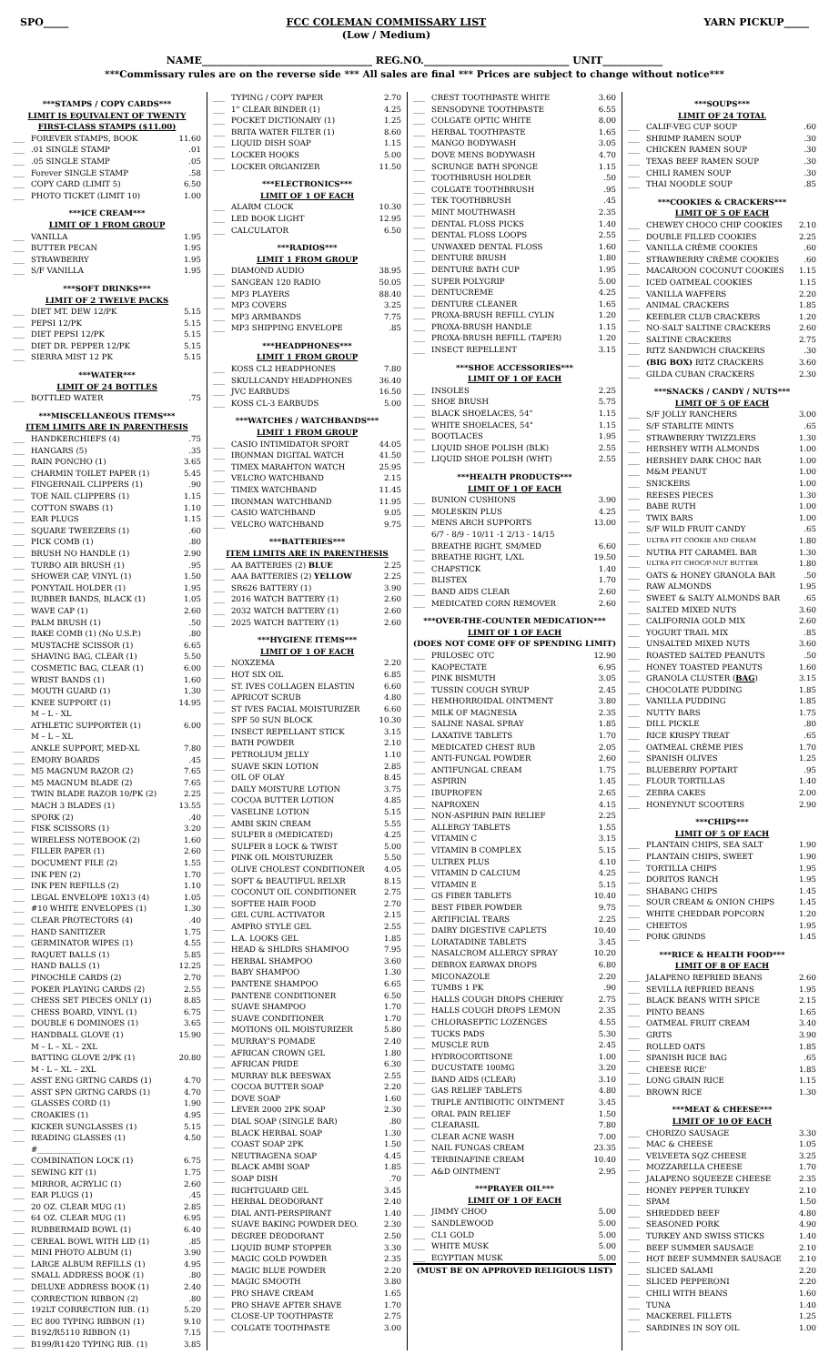SPO_____
FCC COLEMAN COMMISSARY LIST
(Low / Medium)
YARN PICKUP_____
NAME__________________________________ REG.NO._____________________________ UNIT____________
***Commissary rules are on the reverse side *** All sales are final *** Prices are subject to change without notice***
| ***STAMPS / COPY CARDS*** | | |
| LIMIT IS EQUIVALENT OF TWENTY | | |
| FIRST-CLASS STAMPS ($11.00) | | |
| ___ | FOREVER STAMPS, BOOK | 11.60 |
| ___ | .01 SINGLE STAMP | .01 |
| ___ | .05 SINGLE STAMP | .05 |
| ___ | Forever SINGLE STAMP | .58 |
| ___ | COPY CARD (LIMIT 5) | 6.50 |
| ___ | PHOTO TICKET (LIMIT 10) | 1.00 |
| ***ICE CREAM*** | | |
| LIMIT OF 1 FROM GROUP | | |
| ___ | VANILLA | 1.95 |
| ___ | BUTTER PECAN | 1.95 |
| ___ | STRAWBERRY | 1.95 |
| ___ | S/F VANILLA | 1.95 |
| ***SOFT DRINKS*** | | |
| LIMIT OF 2 TWELVE PACKS | | |
| ___ | DIET MT. DEW 12/PK | 5.15 |
| ___ | PEPSI 12/PK | 5.15 |
| ___ | DIET PEPSI 12/PK | 5.15 |
| ___ | DIET DR. PEPPER 12/PK | 5.15 |
| ___ | SIERRA MIST 12 PK | 5.15 |
| ***WATER*** | | |
| LIMIT OF 24 BOTTLES | | |
| ___ | BOTTLED WATER | .75 |
| ***MISCELLANEOUS ITEMS*** | | |
| ITEM LIMITS ARE IN PARENTHESIS | | |
| ___ | HANDKERCHIEFS (4) | .75 |
| ___ | HANGARS (5) | .35 |
| ___ | RAIN PONCHO (1) | 3.65 |
| ___ | CHARMIN TOILET PAPER (1) | 5.45 |
| ___ | FINGERNAIL CLIPPERS (1) | .90 |
| ___ | TOE NAIL CLIPPERS (1) | 1.15 |
| ___ | COTTON SWABS (1) | 1.10 |
| ___ | EAR PLUGS | 1.15 |
| ___ | SQUARE TWEEZERS (1) | .60 |
| ___ | PICK COMB (1) | .80 |
| ___ | BRUSH NO HANDLE (1) | 2.90 |
| ___ | TURBO AIR BRUSH (1) | .95 |
| ___ | SHOWER CAP, VINYL (1) | 1.50 |
| ___ | PONYTAIL HOLDER (1) | 1.95 |
| ___ | RUBBER BANDS, BLACK (1) | 1.05 |
| ___ | WAVE CAP (1) | 2.60 |
| ___ | PALM BRUSH (1) | .50 |
| ___ | RAKE COMB (1) (No U.S.P.) | .80 |
| ___ | MUSTACHE SCISSOR (1) | 6.65 |
| ___ | SHAVING BAG, CLEAR (1) | 5.50 |
| ___ | COSMETIC BAG, CLEAR (1) | 6.00 |
| ___ | WRIST BANDS (1) | 1.60 |
| ___ | MOUTH GUARD (1) | 1.30 |
| ___ | KNEE SUPPORT (1) | 14.95 |
| | M – L - XL | |
| ___ | ATHLETIC SUPPORTER (1) | 6.00 |
| | M – L – XL | |
| ___ | ANKLE SUPPORT, MED-XL | 7.80 |
| ___ | EMORY BOARDS | .45 |
| ___ | M5 MAGNUM RAZOR (2) | 7.65 |
| ___ | M5 MAGNUM BLADE (2) | 7.65 |
| ___ | TWIN BLADE RAZOR 10/PK (2) | 2.25 |
| ___ | MACH 3 BLADES (1) | 13.55 |
| ___ | SPORK (2) | .40 |
| ___ | FISK SCISSORS (1) | 3.20 |
| ___ | WIRELESS NOTEBOOK (2) | 1.60 |
| ___ | FILLER PAPER (1) | 2.60 |
| ___ | DOCUMENT FILE (2) | 1.55 |
| ___ | INK PEN (2) | 1.70 |
| ___ | INK PEN REFILLS (2) | 1.10 |
| ___ | LEGAL ENVELOPE 10X13 (4) | 1.05 |
| ___ | #10 WHITE ENVELOPES (1) | 1.30 |
| ___ | CLEAR PROTECTORS (4) | .40 |
| ___ | HAND SANITIZER | 1.75 |
| ___ | GERMINATOR WIPES (1) | 4.55 |
| ___ | RAQUET BALLS (1) | 5.85 |
| ___ | HAND BALLS (1) | 12.25 |
| ___ | PINOCHLE CARDS (2) | 2.70 |
| ___ | POKER PLAYING CARDS (2) | 2.55 |
| ___ | CHESS SET PIECES ONLY (1) | 8.85 |
| ___ | CHESS BOARD, VINYL (1) | 6.75 |
| ___ | DOUBLE 6 DOMINOES (1) | 3.65 |
| ___ | HANDBALL GLOVE (1) | 15.90 |
| | M – L – XL – 2XL | |
| ___ | BATTING GLOVE 2/PK (1) | 20.80 |
| | M - L – XL – 2XL | |
| ___ | ASST ENG GRTNG CARDS (1) | 4.70 |
| ___ | ASST SPN GRTNG CARDS (1) | 4.70 |
| ___ | GLASSES CORD (1) | 1.90 |
| ___ | CROAKIES (1) | 4.95 |
| ___ | KICKER SUNGLASSES (1) | 5.15 |
| ___ | READING GLASSES (1) | 4.50 |
| | #___________ | |
| ___ | COMBINATION LOCK (1) | 6.75 |
| ___ | SEWING KIT (1) | 1.75 |
| ___ | MIRROR, ACRYLIC (1) | 2.60 |
| ___ | EAR PLUGS (1) | .45 |
| ___ | 20 OZ. CLEAR MUG (1) | 2.85 |
| ___ | 64 OZ. CLEAR MUG (1) | 6.95 |
| ___ | RUBBERMAID BOWL (1) | 6.40 |
| ___ | CEREAL BOWL WITH LID (1) | .85 |
| ___ | MINI PHOTO ALBUM (1) | 3.90 |
| ___ | LARGE ALBUM REFILLS (1) | 4.95 |
| ___ | SMALL ADDRESS BOOK (1) | .80 |
| ___ | DELUXE ADDRESS BOOK (1) | 2.40 |
| ___ | CORRECTION RIBBON (2) | .80 |
| ___ | 192LT CORRECTION RIB. (1) | 5.20 |
| ___ | EC 800 TYPING RIBBON (1) | 9.10 |
| ___ | B192/R5110 RIBBON (1) | 7.15 |
| ___ | B199/R1420 TYPING RIB. (1) | 3.85 |
| ___ | TYPING / COPY PAPER | 2.70 |
| ___ | 1" CLEAR BINDER (1) | 4.25 |
| ___ | POCKET DICTIONARY (1) | 1.25 |
| ___ | BRITA WATER FILTER (1) | 8.60 |
| ___ | LIQUID DISH SOAP | 1.15 |
| ___ | LOCKER HOOKS | 5.00 |
| ___ | LOCKER ORGANIZER | 11.50 |
| ***ELECTRONICS*** | | |
| LIMIT OF 1 OF EACH | | |
| ___ | ALARM CLOCK | 10.30 |
| ___ | LED BOOK LIGHT | 12.95 |
| ___ | CALCULATOR | 6.50 |
| ***RADIOS*** | | |
| LIMIT 1 FROM GROUP | | |
| ___ | DIAMOND AUDIO | 38.95 |
| ___ | SANGEAN 120 RADIO | 50.05 |
| ___ | MP3 PLAYERS | 88.40 |
| ___ | MP3 COVERS | 3.25 |
| ___ | MP3 ARMBANDS | 7.75 |
| ___ | MP3 SHIPPING ENVELOPE | .85 |
| ***HEADPHONES*** | | |
| LIMIT 1 FROM GROUP | | |
| ___ | KOSS CL2 HEADPHONES | 7.80 |
| ___ | SKULLCANDY HEADPHONES | 36.40 |
| ___ | JVC EARBUDS | 16.50 |
| ___ | KOSS CL-3 EARBUDS | 5.00 |
| ***WATCHES / WATCHBANDS*** | | |
| LIMIT 1 FROM GROUP | | |
| ___ | CASIO INTIMIDATOR SPORT | 44.05 |
| ___ | IRONMAN DIGITAL WATCH | 41.50 |
| ___ | TIMEX MARAHTON WATCH | 25.95 |
| ___ | VELCRO WATCHBAND | 2.15 |
| ___ | TIMEX WATCHBAND | 11.45 |
| ___ | IRONMAN WATCHBAND | 11.95 |
| ___ | CASIO WATCHBAND | 9.05 |
| ___ | VELCRO WATCHBAND | 9.75 |
| ***BATTERIES*** | | |
| ITEM LIMITS ARE IN PARENTHESIS | | |
| ___ | AA BATTERIES (2) BLUE | 2.25 |
| ___ | AAA BATTERIES (2) YELLOW | 2.25 |
| ___ | SR626 BATTERY (1) | 3.90 |
| ___ | 2016 WATCH BATTERY (1) | 2.60 |
| ___ | 2032 WATCH BATTERY (1) | 2.60 |
| ___ | 2025 WATCH BATTERY (1) | 2.60 |
| ***HYGIENE ITEMS*** | | |
| LIMIT OF 1 OF EACH | | |
| ___ | NOXZEMA | 2.20 |
| ___ | HOT SIX OIL | 6.85 |
| ___ | ST. IVES COLLAGEN ELASTIN | 6.60 |
| ___ | APRICOT SCRUB | 4.80 |
| ___ | ST IVES FACIAL MOISTURIZER | 6.60 |
| ___ | SPF 50 SUN BLOCK | 10.30 |
| ___ | INSECT REPELLANT STICK | 3.15 |
| ___ | BATH POWDER | 2.10 |
| ___ | PETROLIUM JELLY | 1.10 |
| ___ | SUAVE SKIN LOTION | 2.85 |
| ___ | OIL OF OLAY | 8.45 |
| ___ | DAILY MOISTURE LOTION | 3.75 |
| ___ | COCOA BUTTER LOTION | 4.85 |
| ___ | VASELINE LOTION | 5.15 |
| ___ | AMBI SKIN CREAM | 5.55 |
| ___ | SULFER 8 (MEDICATED) | 4.25 |
| ___ | SULFER 8 LOCK & TWIST | 5.00 |
| ___ | PINK OIL MOISTURIZER | 5.50 |
| ___ | OLIVE CHOLEST CONDITIONER | 4.05 |
| ___ | SOFT & BEAUTIFUL RELXR | 8.15 |
| ___ | COCONUT OIL CONDITIONER | 2.75 |
| ___ | SOFTEE HAIR FOOD | 2.70 |
| ___ | GEL CURL ACTIVATOR | 2.15 |
| ___ | AMPRO STYLE GEL | 2.55 |
| ___ | L.A. LOOKS GEL | 1.85 |
| ___ | HEAD & SHLDRS SHAMPOO | 7.95 |
| ___ | HERBAL SHAMPOO | 3.60 |
| ___ | BABY SHAMPOO | 1.30 |
| ___ | PANTENE SHAMPOO | 6.65 |
| ___ | PANTENE CONDITIONER | 6.50 |
| ___ | SUAVE SHAMPOO | 1.70 |
| ___ | SUAVE CONDITIONER | 1.70 |
| ___ | MOTIONS OIL MOISTURIZER | 5.80 |
| ___ | MURRAY'S POMADE | 2.40 |
| ___ | AFRICAN CROWN GEL | 1.80 |
| ___ | AFRICAN PRIDE | 6.30 |
| ___ | MURRAY BLK BEESWAX | 2.55 |
| ___ | COCOA BUTTER SOAP | 2.20 |
| ___ | DOVE SOAP | 1.60 |
| ___ | LEVER 2000 2PK SOAP | 2.30 |
| ___ | DIAL SOAP (SINGLE BAR) | .80 |
| ___ | BLACK HERBAL SOAP | 1.30 |
| ___ | COAST SOAP 2PK | 1.50 |
| ___ | NEUTRAGENA SOAP | 4.45 |
| ___ | BLACK AMBI SOAP | 1.85 |
| ___ | SOAP DISH | .70 |
| ___ | RIGHTGUARD GEL | 3.45 |
| ___ | HERBAL DEODORANT | 2.40 |
| ___ | DIAL ANTI-PERSPIRANT | 1.40 |
| ___ | SUAVE BAKING POWDER DEO. | 2.30 |
| ___ | DEGREE DEODORANT | 2.50 |
| ___ | LIQUID BUMP STOPPER | 3.30 |
| ___ | MAGIC GOLD POWDER | 2.35 |
| ___ | MAGIC BLUE POWDER | 2.20 |
| ___ | MAGIC SMOOTH | 3.80 |
| ___ | PRO SHAVE CREAM | 1.65 |
| ___ | PRO SHAVE AFTER SHAVE | 1.70 |
| ___ | CLOSE-UP TOOTHPASTE | 2.75 |
| ___ | COLGATE TOOTHPASTE | 3.00 |
| ___ | CREST TOOTHPASTE WHITE | 3.60 |
| ___ | SENSODYNE TOOTHPASTE | 6.55 |
| ___ | COLGATE OPTIC WHITE | 8.00 |
| ___ | HERBAL TOOTHPASTE | 1.65 |
| ___ | MANGO BODYWASH | 3.05 |
| ___ | DOVE MENS BODYWASH | 4.70 |
| ___ | SCRUNGE BATH SPONGE | 1.15 |
| ___ | TOOTHBRUSH HOLDER | .50 |
| ___ | COLGATE TOOTHBRUSH | .95 |
| ___ | TEK TOOTHBRUSH | .45 |
| ___ | MINT MOUTHWASH | 2.35 |
| ___ | DENTAL FLOSS PICKS | 1.40 |
| ___ | DENTAL FLOSS LOOPS | 2.55 |
| ___ | UNWAXED DENTAL FLOSS | 1.60 |
| ___ | DENTURE BRUSH | 1.80 |
| ___ | DENTURE BATH CUP | 1.95 |
| ___ | SUPER POLYGRIP | 5.00 |
| ___ | DENTUCREME | 4.25 |
| ___ | DENTURE CLEANER | 1.65 |
| ___ | PROXA-BRUSH REFILL CYLIN | 1.20 |
| ___ | PROXA-BRUSH HANDLE | 1.15 |
| ___ | PROXA-BRUSH REFILL (TAPER) | 1.20 |
| ___ | INSECT REPELLENT | 3.15 |
| ***SHOE ACCESSORIES*** | | |
| LIMIT OF 1 OF EACH | | |
| ___ | INSOLES | 2.25 |
| ___ | SHOE BRUSH | 5.75 |
| ___ | BLACK SHOELACES, 54" | 1.15 |
| ___ | WHITE SHOELACES, 54" | 1.15 |
| ___ | BOOTLACES | 1.95 |
| ___ | LIQUID SHOE POLISH (BLK) | 2.55 |
| ___ | LIQUID SHOE POLISH (WHT) | 2.55 |
| ***HEALTH PRODUCTS*** | | |
| LIMIT OF 1 OF EACH | | |
| ___ | BUNION CUSHIONS | 3.90 |
| ___ | MOLESKIN PLUS | 4.25 |
| ___ | MENS ARCH SUPPORTS | 13.00 |
| | 6/7 - 8/9 - 10/11 -1 2/13 - 14/15 | |
| ___ | BREATHE RIGHT, SM/MED | 6.60 |
| ___ | BREATHE RIGHT, L/XL | 19.50 |
| ___ | CHAPSTICK | 1.40 |
| ___ | BLISTEX | 1.70 |
| ___ | BAND AIDS CLEAR | 2.60 |
| ___ | MEDICATED CORN REMOVER | 2.60 |
| ***OVER-THE-COUNTER MEDICATION*** | | |
| LIMIT OF 1 OF EACH | | |
| (DOES NOT COME OFF OF SPENDING LIMIT) | | |
| ___ | PRILOSEC OTC | 12.90 |
| ___ | KAOPECTATE | 6.95 |
| ___ | PINK BISMUTH | 3.05 |
| ___ | TUSSIN COUGH SYRUP | 2.45 |
| ___ | HEMHORROIDAL OINTMENT | 3.80 |
| ___ | MILK OF MAGNESIA | 2.35 |
| ___ | SALINE NASAL SPRAY | 1.85 |
| ___ | LAXATIVE TABLETS | 1.70 |
| ___ | MEDICATED CHEST RUB | 2.05 |
| ___ | ANTI-FUNGAL POWDER | 2.60 |
| ___ | ANTIFUNGAL CREAM | 1.75 |
| ___ | ASPIRIN | 1.45 |
| ___ | IBUPROFEN | 2.65 |
| ___ | NAPROXEN | 4.15 |
| ___ | NON-ASPIRIN PAIN RELIEF | 2.25 |
| ___ | ALLERGY TABLETS | 1.55 |
| ___ | VITAMIN C | 3.15 |
| ___ | VITAMIN B COMPLEX | 5.15 |
| ___ | ULTREX PLUS | 4.10 |
| ___ | VITAMIN D CALCIUM | 4.25 |
| ___ | VITAMIN E | 5.15 |
| ___ | GS FIBER TABLETS | 10.40 |
| ___ | BEST FIBER POWDER | 9.75 |
| ___ | ARTIFICIAL TEARS | 2.25 |
| ___ | DAIRY DIGESTIVE CAPLETS | 10.40 |
| ___ | LORATADINE TABLETS | 3.45 |
| ___ | NASALCROM ALLERGY SPRAY | 10.20 |
| ___ | DEBROX EARWAX DROPS | 6.80 |
| ___ | MICONAZOLE | 2.20 |
| ___ | TUMBS 1 PK | .90 |
| ___ | HALLS COUGH DROPS CHERRY | 2.75 |
| ___ | HALLS COUGH DROPS LEMON | 2.35 |
| ___ | CHLORASEPTIC LOZENGES | 4.55 |
| ___ | TUCKS PADS | 5.30 |
| ___ | MUSCLE RUB | 2.45 |
| ___ | HYDROCORTISONE | 1.00 |
| ___ | DUCUSTATE 100MG | 3.20 |
| ___ | BAND AIDS (CLEAR) | 3.10 |
| ___ | GAS RELIEF TABLETS | 4.80 |
| ___ | TRIPLE ANTIBIOTIC OINTMENT | 3.45 |
| ___ | ORAL PAIN RELIEF | 1.50 |
| ___ | CLEARASIL | 7.80 |
| ___ | CLEAR ACNE WASH | 7.00 |
| ___ | NAIL FUNGAS CREAM | 23.35 |
| ___ | TERBINAFINE CREAM | 10.40 |
| ___ | A&D OINTMENT | 2.95 |
| ***PRAYER OIL*** | | |
| LIMIT OF 1 OF EACH | | |
| ___ | JIMMY CHOO | 5.00 |
| ___ | SANDLEWOOD | 5.00 |
| ___ | CL1 GOLD | 5.00 |
| ___ | WHITE MUSK | 5.00 |
| ___ | EGYPTIAN MUSK | 5.00 |
| (MUST BE ON APPROVED RELIGIOUS LIST) | | |
| ***SOUPS*** | | |
| LIMIT OF 24 TOTAL | | |
| ___ | CALIF-VEG CUP SOUP | .60 |
| ___ | SHRIMP RAMEN SOUP | .30 |
| ___ | CHICKEN RAMEN SOUP | .30 |
| ___ | TEXAS BEEF RAMEN SOUP | .30 |
| ___ | CHILI RAMEN SOUP | .30 |
| ___ | THAI NOODLE SOUP | .85 |
| ***COOKIES & CRACKERS*** | | |
| LIMIT OF 5 OF EACH | | |
| ___ | CHEWEY CHOCO CHIP COOKIES | 2.10 |
| ___ | DOUBLE FILLED COOKIES | 2.25 |
| ___ | VANILLA CRÈME COOKIES | .60 |
| ___ | STRAWBERRY CRÈME COOKIES | .60 |
| ___ | MACAROON COCONUT COOKIES | 1.15 |
| ___ | ICED OATMEAL COOKIES | 1.15 |
| ___ | VANILLA WAFFERS | 2.20 |
| ___ | ANIMAL CRACKERS | 1.85 |
| ___ | KEEBLER CLUB CRACKERS | 1.20 |
| ___ | NO-SALT SALTINE CRACKERS | 2.60 |
| ___ | SALTINE CRACKERS | 2.75 |
| ___ | RITZ SANDWICH CRACKERS | .30 |
| ___ | (BIG BOX) RITZ CRACKERS | 3.60 |
| ___ | GILDA CUBAN CRACKERS | 2.30 |
| ***SNACKS / CANDY / NUTS*** | | |
| LIMIT OF 5 OF EACH | | |
| ___ | S/F JOLLY RANCHERS | 3.00 |
| ___ | S/F STARLITE MINTS | .65 |
| ___ | STRAWBERRY TWIZZLERS | 1.30 |
| ___ | HERSHEY WITH ALMONDS | 1.00 |
| ___ | HERSHEY DARK CHOC BAR | 1.00 |
| ___ | M&M PEANUT | 1.00 |
| ___ | SNICKERS | 1.00 |
| ___ | REESES PIECES | 1.30 |
| ___ | BABE RUTH | 1.00 |
| ___ | TWIX BARS | 1.00 |
| ___ | S/F WILD FRUIT CANDY | .65 |
| ___ | ULTRA FIT COOKIE AND CREAM | 1.80 |
| ___ | NUTRA FIT CARAMEL BAR | 1.30 |
| ___ | ULTRA FIT CHOC/P-NUT BUTTER | 1.80 |
| ___ | OATS & HONEY GRANOLA BAR | .50 |
| ___ | RAW ALMONDS | 1.95 |
| ___ | SWEET & SALTY ALMONDS BAR | .65 |
| ___ | SALTED MIXED NUTS | 3.60 |
| ___ | CALIFORNIA GOLD MIX | 2.60 |
| ___ | YOGURT TRAIL MIX | .85 |
| ___ | UNSALTED MIXED NUTS | 3.60 |
| ___ | ROASTED SALTED PEANUTS | .50 |
| ___ | HONEY TOASTED PEANUTS | 1.60 |
| ___ | GRANOLA CLUSTER ( BAG ) | 3.15 |
| ___ | CHOCOLATE PUDDING | 1.85 |
| ___ | VANILLA PUDDING | 1.85 |
| ___ | NUTTY BARS | 1.75 |
| ___ | DILL PICKLE | .80 |
| ___ | RICE KRISPY TREAT | .65 |
| ___ | OATMEAL CRÈME PIES | 1.70 |
| ___ | SPANISH OLIVES | 1.25 |
| ___ | BLUEBERRY POPTART | .95 |
| ___ | FLOUR TORTILLAS | 1.40 |
| ___ | ZEBRA CAKES | 2.00 |
| ___ | HONEYNUT SCOOTERS | 2.90 |
| ***CHIPS*** | | |
| LIMIT OF 5 OF EACH | | |
| ___ | PLANTAIN CHIPS, SEA SALT | 1.90 |
| ___ | PLANTAIN CHIPS, SWEET | 1.90 |
| ___ | TORTILLA CHIPS | 1.95 |
| ___ | DORITOS RANCH | 1.95 |
| ___ | SHABANG CHIPS | 1.45 |
| ___ | SOUR CREAM & ONION CHIPS | 1.45 |
| ___ | WHITE CHEDDAR POPCORN | 1.20 |
| ___ | CHEETOS | 1.95 |
| ___ | PORK GRINDS | 1.45 |
| ***RICE & HEALTH FOOD*** | | |
| LIMIT OF 8 OF EACH | | |
| ___ | JALAPENO REFRIED BEANS | 2.60 |
| ___ | SEVILLA REFRIED BEANS | 1.95 |
| ___ | BLACK BEANS WITH SPICE | 2.15 |
| ___ | PINTO BEANS | 1.65 |
| ___ | OATMEAL FRUIT CREAM | 3.40 |
| ___ | GRITS | 3.90 |
| ___ | ROLLED OATS | 1.85 |
| ___ | SPANISH RICE BAG | .65 |
| ___ | CHEESE RICE' | 1.85 |
| ___ | LONG GRAIN RICE | 1.15 |
| ___ | BROWN RICE | 1.30 |
| ***MEAT & CHEESE*** | | |
| LIMIT OF 10 OF EACH | | |
| ___ | CHORIZO SAUSAGE | 3.30 |
| ___ | MAC & CHEESE | 1.05 |
| ___ | VELVEETA SQZ CHEESE | 3.25 |
| ___ | MOZZARELLA CHEESE | 1.70 |
| ___ | JALAPENO SQUEEZE CHEESE | 2.35 |
| ___ | HONEY PEPPER TURKEY | 2.10 |
| ___ | SPAM | 1.50 |
| ___ | SHREDDED BEEF | 4.80 |
| ___ | SEASONED PORK | 4.90 |
| ___ | TURKEY AND SWISS STICKS | 1.40 |
| ___ | BEEF SUMMER SAUSAGE | 2.10 |
| ___ | HOT BEEF SUMMNER SAUSAGE | 2.10 |
| ___ | SLICED SALAMI | 2.20 |
| ___ | SLICED PEPPERONI | 2.20 |
| ___ | CHILI WITH BEANS | 1.60 |
| ___ | TUNA | 1.40 |
| ___ | MACKEREL FILLETS | 1.25 |
| ___ | SARDINES IN SOY OIL | 1.00 |